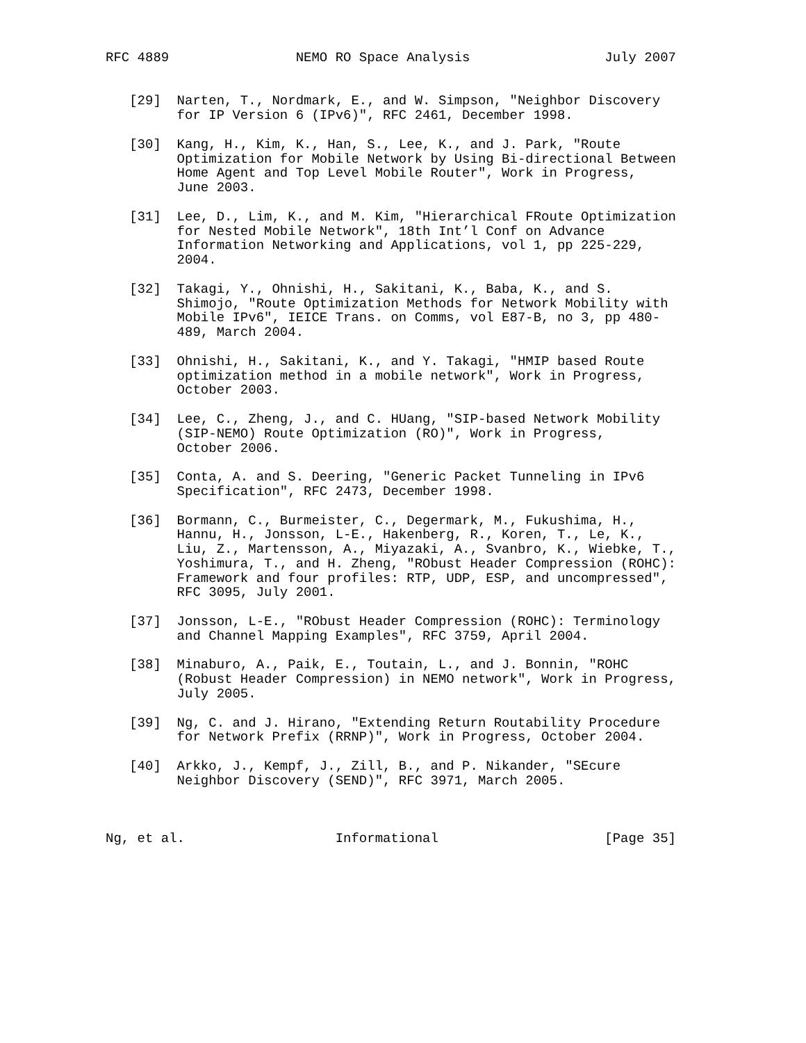RFC 4889                NEMO RO Space Analysis                 July 2007


   [29]  Narten, T., Nordmark, E., and W. Simpson, "Neighbor Discovery
         for IP Version 6 (IPv6)", RFC 2461, December 1998.

   [30]  Kang, H., Kim, K., Han, S., Lee, K., and J. Park, "Route
         Optimization for Mobile Network by Using Bi-directional Between
         Home Agent and Top Level Mobile Router", Work in Progress,
         June 2003.

   [31]  Lee, D., Lim, K., and M. Kim, "Hierarchical FRoute Optimization
         for Nested Mobile Network", 18th Int’l Conf on Advance
         Information Networking and Applications, vol 1, pp 225-229,
         2004.

   [32]  Takagi, Y., Ohnishi, H., Sakitani, K., Baba, K., and S.
         Shimojo, "Route Optimization Methods for Network Mobility with
         Mobile IPv6", IEICE Trans. on Comms, vol E87-B, no 3, pp 480-
         489, March 2004.

   [33]  Ohnishi, H., Sakitani, K., and Y. Takagi, "HMIP based Route
         optimization method in a mobile network", Work in Progress,
         October 2003.

   [34]  Lee, C., Zheng, J., and C. HUang, "SIP-based Network Mobility
         (SIP-NEMO) Route Optimization (RO)", Work in Progress,
         October 2006.

   [35]  Conta, A. and S. Deering, "Generic Packet Tunneling in IPv6
         Specification", RFC 2473, December 1998.

   [36]  Bormann, C., Burmeister, C., Degermark, M., Fukushima, H.,
         Hannu, H., Jonsson, L-E., Hakenberg, R., Koren, T., Le, K.,
         Liu, Z., Martensson, A., Miyazaki, A., Svanbro, K., Wiebke, T.,
         Yoshimura, T., and H. Zheng, "RObust Header Compression (ROHC):
         Framework and four profiles: RTP, UDP, ESP, and uncompressed",
         RFC 3095, July 2001.

   [37]  Jonsson, L-E., "RObust Header Compression (ROHC): Terminology
         and Channel Mapping Examples", RFC 3759, April 2004.

   [38]  Minaburo, A., Paik, E., Toutain, L., and J. Bonnin, "ROHC
         (Robust Header Compression) in NEMO network", Work in Progress,
         July 2005.

   [39]  Ng, C. and J. Hirano, "Extending Return Routability Procedure
         for Network Prefix (RRNP)", Work in Progress, October 2004.

   [40]  Arkko, J., Kempf, J., Zill, B., and P. Nikander, "SEcure
         Neighbor Discovery (SEND)", RFC 3971, March 2005.



Ng, et al.                   Informational                     [Page 35]